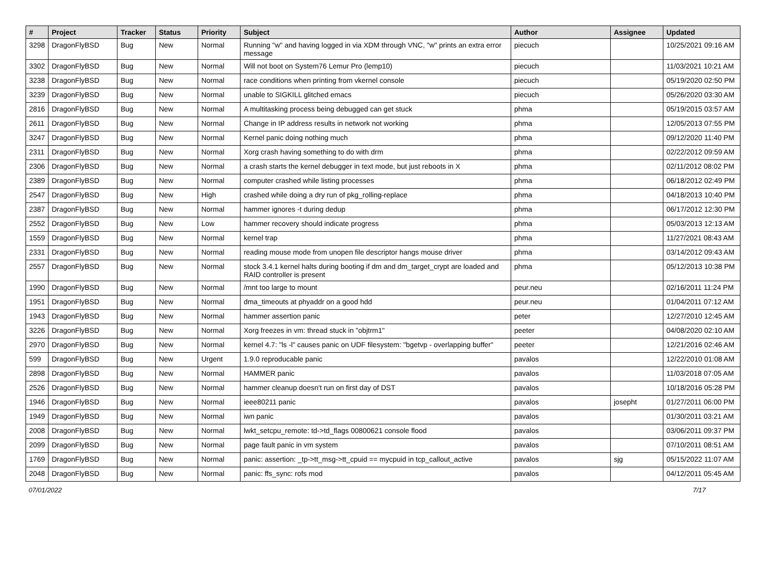| # | Project | Tracker | Status | Priority | Subject | Author | Assignee | Updated |
| --- | --- | --- | --- | --- | --- | --- | --- | --- |
| 3298 | DragonFlyBSD | Bug | New | Normal | Running "w" and having logged in via XDM through VNC, "w" prints an extra error message | piecuch | | 10/25/2021 09:16 AM |
| 3302 | DragonFlyBSD | Bug | New | Normal | Will not boot on System76 Lemur Pro (lemp10) | piecuch | | 11/03/2021 10:21 AM |
| 3238 | DragonFlyBSD | Bug | New | Normal | race conditions when printing from vkernel console | piecuch | | 05/19/2020 02:50 PM |
| 3239 | DragonFlyBSD | Bug | New | Normal | unable to SIGKILL glitched emacs | piecuch | | 05/26/2020 03:30 AM |
| 2816 | DragonFlyBSD | Bug | New | Normal | A multitasking process being debugged can get stuck | phma | | 05/19/2015 03:57 AM |
| 2611 | DragonFlyBSD | Bug | New | Normal | Change in IP address results in network not working | phma | | 12/05/2013 07:55 PM |
| 3247 | DragonFlyBSD | Bug | New | Normal | Kernel panic doing nothing much | phma | | 09/12/2020 11:40 PM |
| 2311 | DragonFlyBSD | Bug | New | Normal | Xorg crash having something to do with drm | phma | | 02/22/2012 09:59 AM |
| 2306 | DragonFlyBSD | Bug | New | Normal | a crash starts the kernel debugger in text mode, but just reboots in X | phma | | 02/11/2012 08:02 PM |
| 2389 | DragonFlyBSD | Bug | New | Normal | computer crashed while listing processes | phma | | 06/18/2012 02:49 PM |
| 2547 | DragonFlyBSD | Bug | New | High | crashed while doing a dry run of pkg_rolling-replace | phma | | 04/18/2013 10:40 PM |
| 2387 | DragonFlyBSD | Bug | New | Normal | hammer ignores -t during dedup | phma | | 06/17/2012 12:30 PM |
| 2552 | DragonFlyBSD | Bug | New | Low | hammer recovery should indicate progress | phma | | 05/03/2013 12:13 AM |
| 1559 | DragonFlyBSD | Bug | New | Normal | kernel trap | phma | | 11/27/2021 08:43 AM |
| 2331 | DragonFlyBSD | Bug | New | Normal | reading mouse mode from unopen file descriptor hangs mouse driver | phma | | 03/14/2012 09:43 AM |
| 2557 | DragonFlyBSD | Bug | New | Normal | stock 3.4.1 kernel halts during booting if dm and dm_target_crypt are loaded and RAID controller is present | phma | | 05/12/2013 10:38 PM |
| 1990 | DragonFlyBSD | Bug | New | Normal | /mnt too large to mount | peur.neu | | 02/16/2011 11:24 PM |
| 1951 | DragonFlyBSD | Bug | New | Normal | dma_timeouts at phyaddr on a good hdd | peur.neu | | 01/04/2011 07:12 AM |
| 1943 | DragonFlyBSD | Bug | New | Normal | hammer assertion panic | peter | | 12/27/2010 12:45 AM |
| 3226 | DragonFlyBSD | Bug | New | Normal | Xorg freezes in vm: thread stuck in "objtrm1" | peeter | | 04/08/2020 02:10 AM |
| 2970 | DragonFlyBSD | Bug | New | Normal | kernel 4.7: "ls -l" causes panic on UDF filesystem: "bgetvp - overlapping buffer" | peeter | | 12/21/2016 02:46 AM |
| 599 | DragonFlyBSD | Bug | New | Urgent | 1.9.0 reproducable panic | pavalos | | 12/22/2010 01:08 AM |
| 2898 | DragonFlyBSD | Bug | New | Normal | HAMMER panic | pavalos | | 11/03/2018 07:05 AM |
| 2526 | DragonFlyBSD | Bug | New | Normal | hammer cleanup doesn't run on first day of DST | pavalos | | 10/18/2016 05:28 PM |
| 1946 | DragonFlyBSD | Bug | New | Normal | ieee80211 panic | pavalos | josepht | 01/27/2011 06:00 PM |
| 1949 | DragonFlyBSD | Bug | New | Normal | iwn panic | pavalos | | 01/30/2011 03:21 AM |
| 2008 | DragonFlyBSD | Bug | New | Normal | lwkt_setcpu_remote: td->td_flags 00800621 console flood | pavalos | | 03/06/2011 09:37 PM |
| 2099 | DragonFlyBSD | Bug | New | Normal | page fault panic in vm system | pavalos | | 07/10/2011 08:51 AM |
| 1769 | DragonFlyBSD | Bug | New | Normal | panic: assertion: _tp->tt_msg->tt_cpuid == mycpuid in tcp_callout_active | pavalos | sjg | 05/15/2022 11:07 AM |
| 2048 | DragonFlyBSD | Bug | New | Normal | panic: ffs_sync: rofs mod | pavalos | | 04/12/2011 05:45 AM |
07/01/2022 7/17